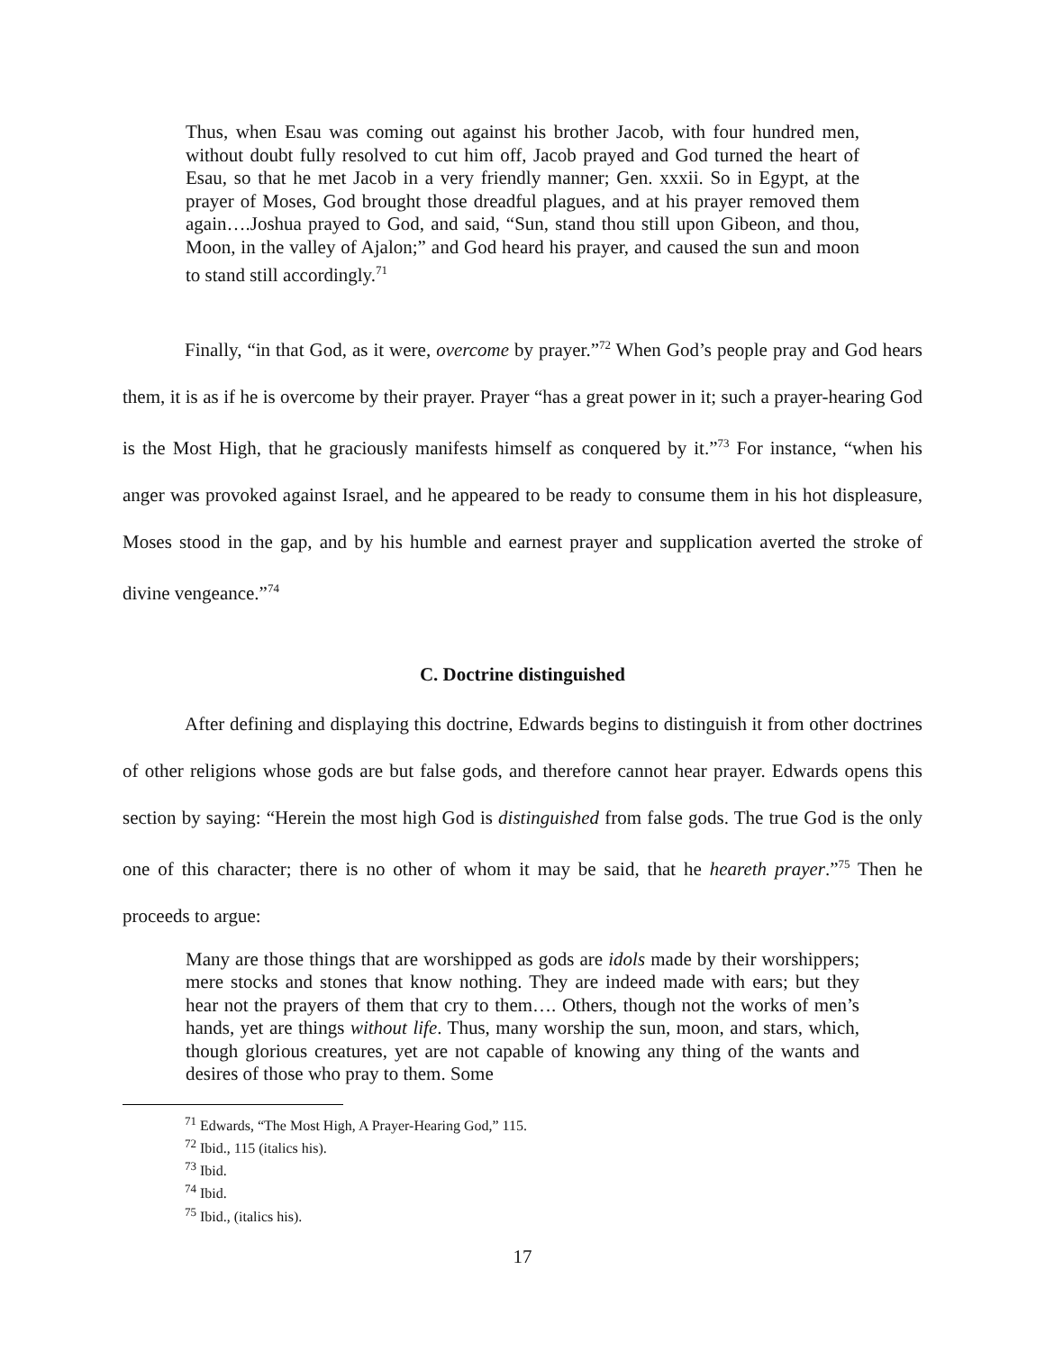Thus, when Esau was coming out against his brother Jacob, with four hundred men, without doubt fully resolved to cut him off, Jacob prayed and God turned the heart of Esau, so that he met Jacob in a very friendly manner; Gen. xxxii. So in Egypt, at the prayer of Moses, God brought those dreadful plagues, and at his prayer removed them again….Joshua prayed to God, and said, “Sun, stand thou still upon Gibeon, and thou, Moon, in the valley of Ajalon;” and God heard his prayer, and caused the sun and moon to stand still accordingly.<sup>71</sup>
Finally, “in that God, as it were, overcome by prayer.”<sup>72</sup> When God’s people pray and God hears them, it is as if he is overcome by their prayer. Prayer “has a great power in it; such a prayer-hearing God is the Most High, that he graciously manifests himself as conquered by it.”<sup>73</sup> For instance, “when his anger was provoked against Israel, and he appeared to be ready to consume them in his hot displeasure, Moses stood in the gap, and by his humble and earnest prayer and supplication averted the stroke of divine vengeance.”<sup>74</sup>
C. Doctrine distinguished
After defining and displaying this doctrine, Edwards begins to distinguish it from other doctrines of other religions whose gods are but false gods, and therefore cannot hear prayer. Edwards opens this section by saying: “Herein the most high God is distinguished from false gods. The true God is the only one of this character; there is no other of whom it may be said, that he heareth prayer.”<sup>75</sup> Then he proceeds to argue:
Many are those things that are worshipped as gods are idols made by their worshippers; mere stocks and stones that know nothing. They are indeed made with ears; but they hear not the prayers of them that cry to them…. Others, though not the works of men’s hands, yet are things without life. Thus, many worship the sun, moon, and stars, which, though glorious creatures, yet are not capable of knowing any thing of the wants and desires of those who pray to them. Some
<sup>71</sup> Edwards, “The Most High, A Prayer-Hearing God,” 115.
<sup>72</sup> Ibid., 115 (italics his).
<sup>73</sup> Ibid.
<sup>74</sup> Ibid.
<sup>75</sup> Ibid., (italics his).
17